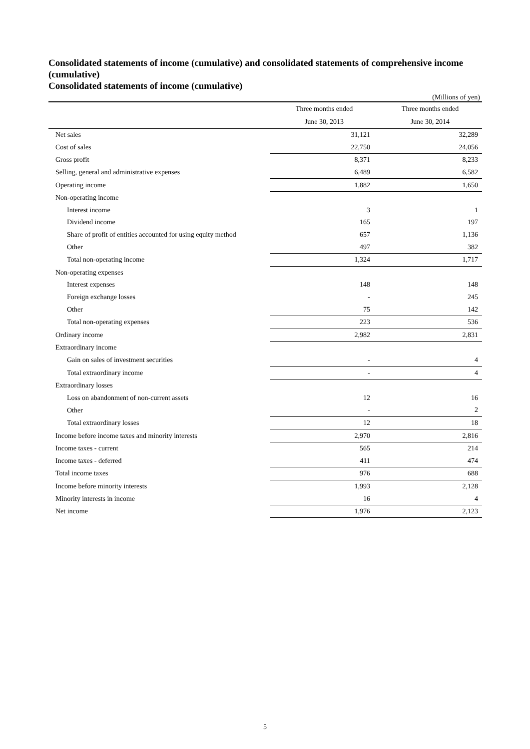Consolidated statements of income (cumulative) and consolidated statements of comprehensive income (cumulative)
Consolidated statements of income (cumulative)
(Millions of yen)
| | Three months ended | Three months ended |
| --- | --- | --- |
| | June 30, 2013 | June 30, 2014 |
| Net sales | 31,121 | 32,289 |
| Cost of sales | 22,750 | 24,056 |
| Gross profit | 8,371 | 8,233 |
| Selling, general and administrative expenses | 6,489 | 6,582 |
| Operating income | 1,882 | 1,650 |
| Non-operating income | | |
| Interest income | 3 | 1 |
| Dividend income | 165 | 197 |
| Share of profit of entities accounted for using equity method | 657 | 1,136 |
| Other | 497 | 382 |
| Total non-operating income | 1,324 | 1,717 |
| Non-operating expenses | | |
| Interest expenses | 148 | 148 |
| Foreign exchange losses | - | 245 |
| Other | 75 | 142 |
| Total non-operating expenses | 223 | 536 |
| Ordinary income | 2,982 | 2,831 |
| Extraordinary income | | |
| Gain on sales of investment securities | - | 4 |
| Total extraordinary income | - | 4 |
| Extraordinary losses | | |
| Loss on abandonment of non-current assets | 12 | 16 |
| Other | - | 2 |
| Total extraordinary losses | 12 | 18 |
| Income before income taxes and minority interests | 2,970 | 2,816 |
| Income taxes - current | 565 | 214 |
| Income taxes - deferred | 411 | 474 |
| Total income taxes | 976 | 688 |
| Income before minority interests | 1,993 | 2,128 |
| Minority interests in income | 16 | 4 |
| Net income | 1,976 | 2,123 |
5